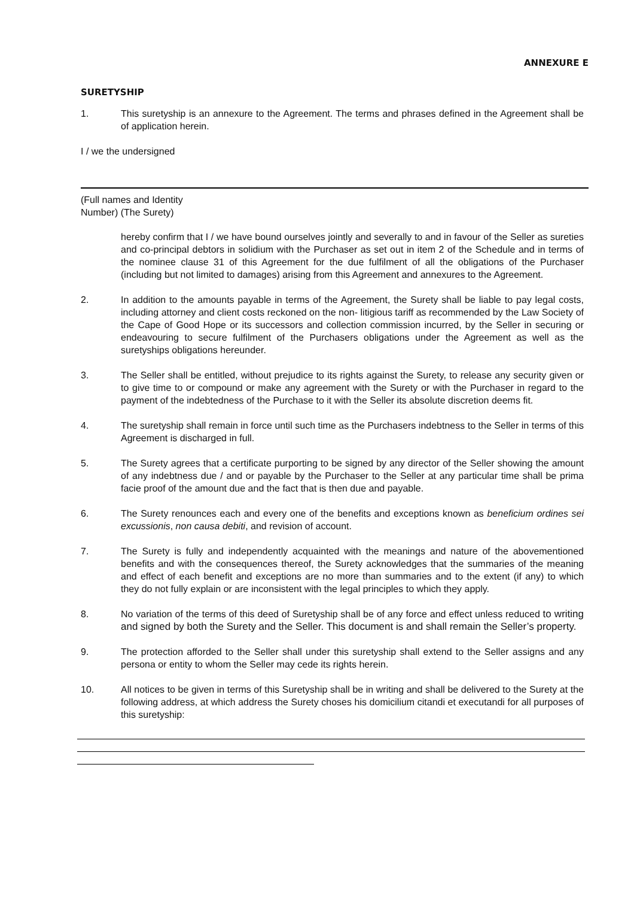ANNEXURE E
SURETYSHIP
1. This suretyship is an annexure to the Agreement. The terms and phrases defined in the Agreement shall be of application herein.
I / we the undersigned
(Full names and Identity
Number) (The Surety)
hereby confirm that I / we have bound ourselves jointly and severally to and in favour of the Seller as sureties and co-principal debtors in solidium with the Purchaser as set out in item 2 of the Schedule and in terms of the nominee clause 31 of this Agreement for the due fulfilment of all the obligations of the Purchaser (including but not limited to damages) arising from this Agreement and annexures to the Agreement.
2. In addition to the amounts payable in terms of the Agreement, the Surety shall be liable to pay legal costs, including attorney and client costs reckoned on the non- litigious tariff as recommended by the Law Society of the Cape of Good Hope or its successors and collection commission incurred, by the Seller in securing or endeavouring to secure fulfilment of the Purchasers obligations under the Agreement as well as the suretyships obligations hereunder.
3. The Seller shall be entitled, without prejudice to its rights against the Surety, to release any security given or to give time to or compound or make any agreement with the Surety or with the Purchaser in regard to the payment of the indebtedness of the Purchase to it with the Seller its absolute discretion deems fit.
4. The suretyship shall remain in force until such time as the Purchasers indebtness to the Seller in terms of this Agreement is discharged in full.
5. The Surety agrees that a certificate purporting to be signed by any director of the Seller showing the amount of any indebtness due / and or payable by the Purchaser to the Seller at any particular time shall be prima facie proof of the amount due and the fact that is then due and payable.
6. The Surety renounces each and every one of the benefits and exceptions known as beneficium ordines sei excussionis, non causa debiti, and revision of account.
7. The Surety is fully and independently acquainted with the meanings and nature of the abovementioned benefits and with the consequences thereof, the Surety acknowledges that the summaries of the meaning and effect of each benefit and exceptions are no more than summaries and to the extent (if any) to which they do not fully explain or are inconsistent with the legal principles to which they apply.
8. No variation of the terms of this deed of Suretyship shall be of any force and effect unless reduced to writing and signed by both the Surety and the Seller. This document is and shall remain the Seller’s property.
9. The protection afforded to the Seller shall under this suretyship shall extend to the Seller assigns and any persona or entity to whom the Seller may cede its rights herein.
10. All notices to be given in terms of this Suretyship shall be in writing and shall be delivered to the Surety at the following address, at which address the Surety choses his domicilium citandi et executandi for all purposes of this suretyship: